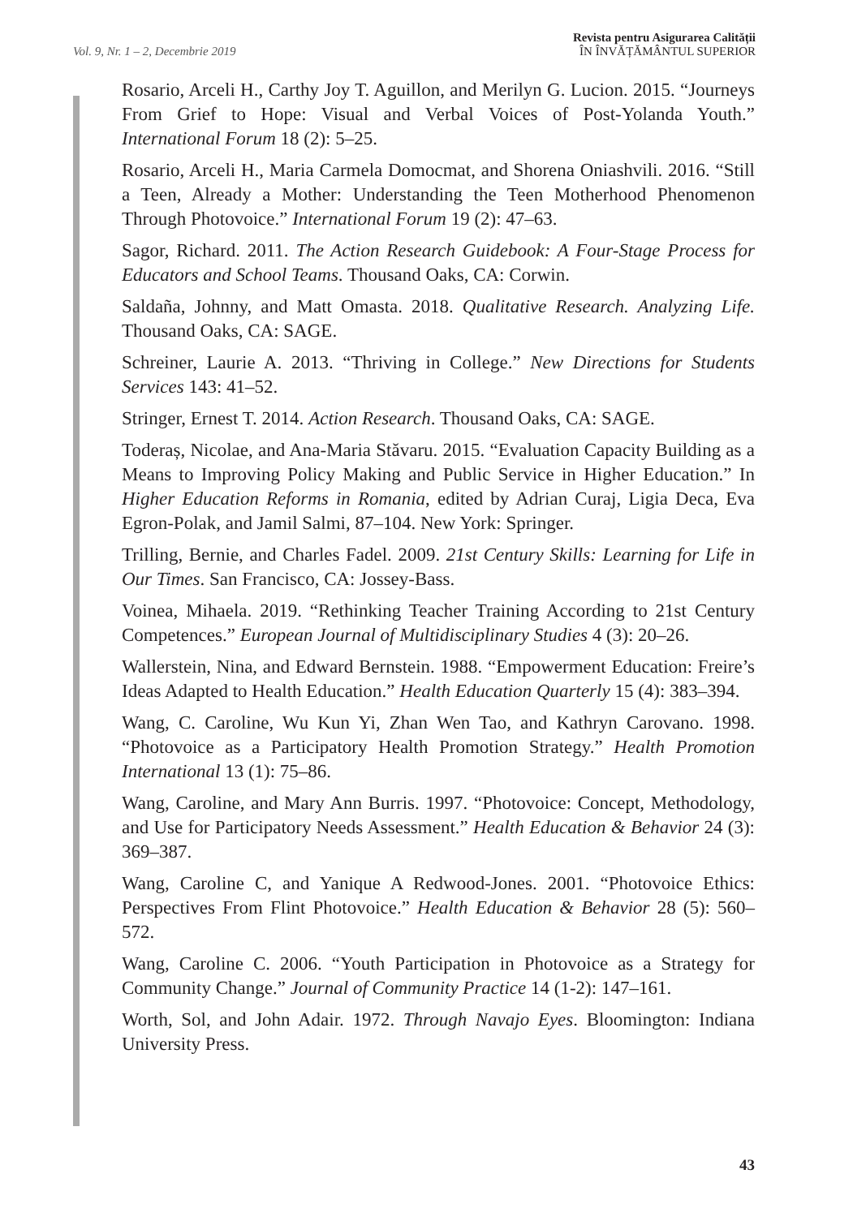Vol. 9, Nr. 1 – 2, Decembrie 2019
Revista pentru Asigurarea Calității
ÎN ÎNVĂȚĂMÂNTUL SUPERIOR
Rosario, Arceli H., Carthy Joy T. Aguillon, and Merilyn G. Lucion. 2015. “Journeys From Grief to Hope: Visual and Verbal Voices of Post-Yolanda Youth.” International Forum 18 (2): 5–25.
Rosario, Arceli H., Maria Carmela Domocmat, and Shorena Oniashvili. 2016. “Still a Teen, Already a Mother: Understanding the Teen Motherhood Phenomenon Through Photovoice.” International Forum 19 (2): 47–63.
Sagor, Richard. 2011. The Action Research Guidebook: A Four-Stage Process for Educators and School Teams. Thousand Oaks, CA: Corwin.
Saldaña, Johnny, and Matt Omasta. 2018. Qualitative Research. Analyzing Life. Thousand Oaks, CA: SAGE.
Schreiner, Laurie A. 2013. “Thriving in College.” New Directions for Students Services 143: 41–52.
Stringer, Ernest T. 2014. Action Research. Thousand Oaks, CA: SAGE.
Toderaș, Nicolae, and Ana-Maria Stăvaru. 2015. “Evaluation Capacity Building as a Means to Improving Policy Making and Public Service in Higher Education.” In Higher Education Reforms in Romania, edited by Adrian Curaj, Ligia Deca, Eva Egron-Polak, and Jamil Salmi, 87–104. New York: Springer.
Trilling, Bernie, and Charles Fadel. 2009. 21st Century Skills: Learning for Life in Our Times. San Francisco, CA: Jossey-Bass.
Voinea, Mihaela. 2019. “Rethinking Teacher Training According to 21st Century Competences.” European Journal of Multidisciplinary Studies 4 (3): 20–26.
Wallerstein, Nina, and Edward Bernstein. 1988. “Empowerment Education: Freire’s Ideas Adapted to Health Education.” Health Education Quarterly 15 (4): 383–394.
Wang, C. Caroline, Wu Kun Yi, Zhan Wen Tao, and Kathryn Carovano. 1998. “Photovoice as a Participatory Health Promotion Strategy.” Health Promotion International 13 (1): 75–86.
Wang, Caroline, and Mary Ann Burris. 1997. “Photovoice: Concept, Methodology, and Use for Participatory Needs Assessment.” Health Education & Behavior 24 (3): 369–387.
Wang, Caroline C, and Yanique A Redwood-Jones. 2001. “Photovoice Ethics: Perspectives From Flint Photovoice.” Health Education & Behavior 28 (5): 560–572.
Wang, Caroline C. 2006. “Youth Participation in Photovoice as a Strategy for Community Change.” Journal of Community Practice 14 (1-2): 147–161.
Worth, Sol, and John Adair. 1972. Through Navajo Eyes. Bloomington: Indiana University Press.
43